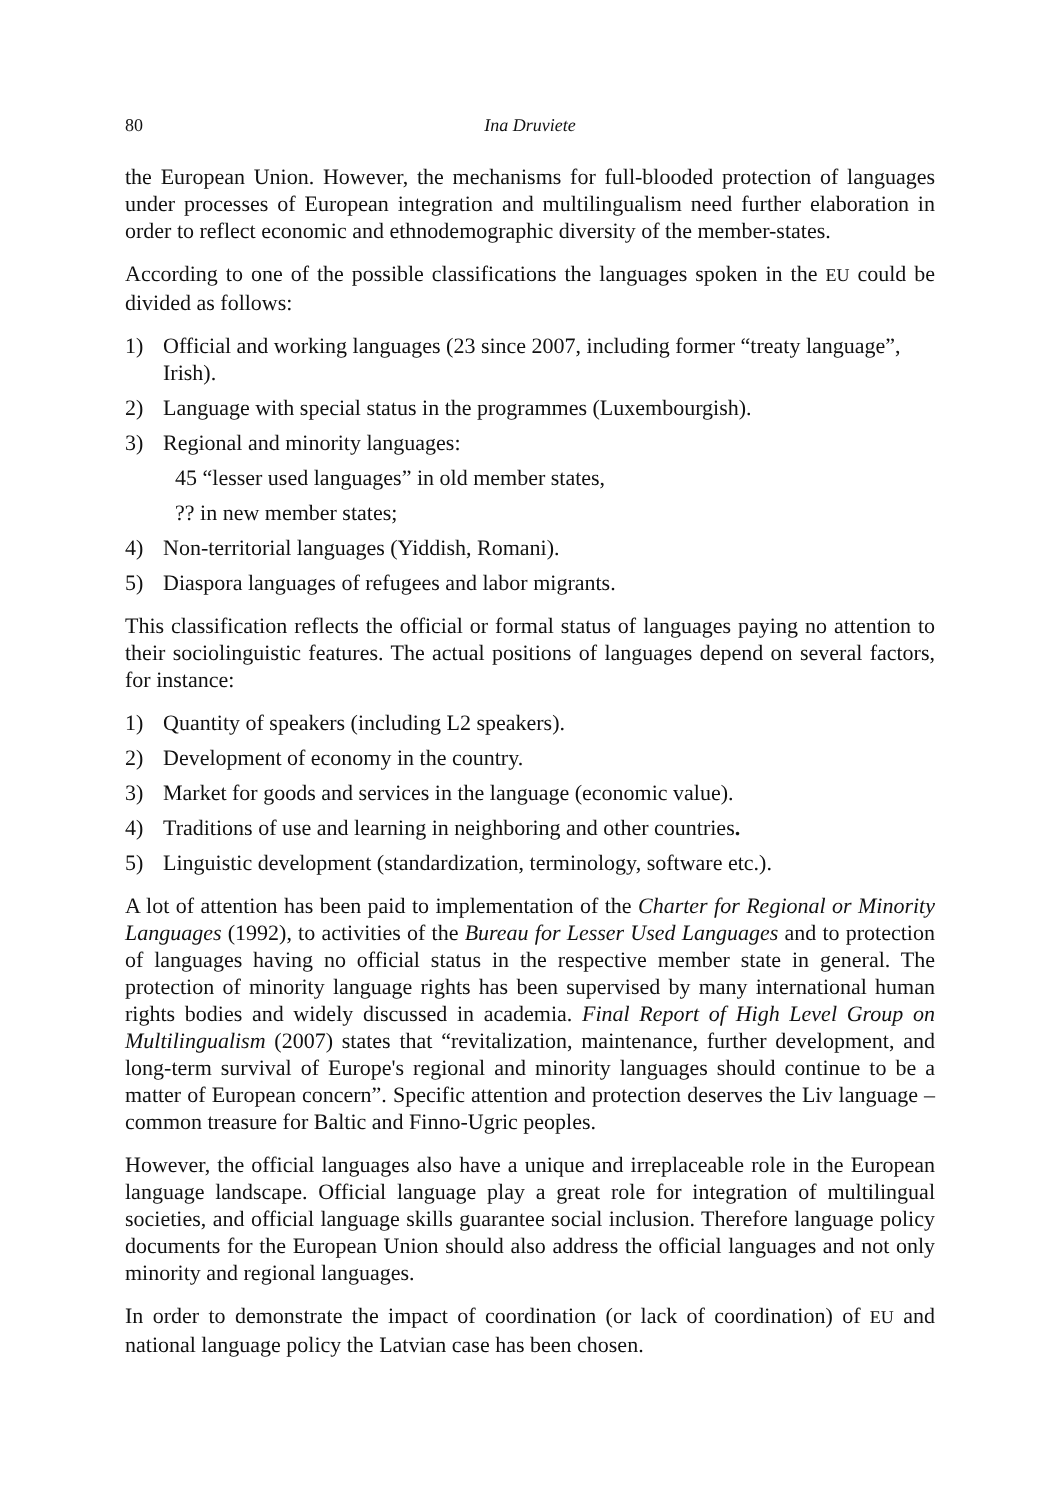80 Ina Druviete
the European Union. However, the mechanisms for full-blooded protection of languages under processes of European integration and multilingualism need further elaboration in order to reflect economic and ethnodemographic diversity of the member-states.
According to one of the possible classifications the languages spoken in the EU could be divided as follows:
1) Official and working languages (23 since 2007, including former “treaty language”, Irish).
2) Language with special status in the programmes (Luxembourgish).
3) Regional and minority languages:
45 “lesser used languages” in old member states,
?? in new member states;
4) Non-territorial languages (Yiddish, Romani).
5) Diaspora languages of refugees and labor migrants.
This classification reflects the official or formal status of languages paying no attention to their sociolinguistic features. The actual positions of languages depend on several factors, for instance:
1) Quantity of speakers (including L2 speakers).
2) Development of economy in the country.
3) Market for goods and services in the language (economic value).
4) Traditions of use and learning in neighboring and other countries.
5) Linguistic development (standardization, terminology, software etc.).
A lot of attention has been paid to implementation of the Charter for Regional or Minority Languages (1992), to activities of the Bureau for Lesser Used Languages and to protection of languages having no official status in the respective member state in general. The protection of minority language rights has been supervised by many international human rights bodies and widely discussed in academia. Final Report of High Level Group on Multilingualism (2007) states that “revitalization, maintenance, further development, and long-term survival of Europe's regional and minority languages should continue to be a matter of European concern”. Specific attention and protection deserves the Liv language – common treasure for Baltic and Finno-Ugric peoples.
However, the official languages also have a unique and irreplaceable role in the European language landscape. Official language play a great role for integration of multilingual societies, and official language skills guarantee social inclusion. Therefore language policy documents for the European Union should also address the official languages and not only minority and regional languages.
In order to demonstrate the impact of coordination (or lack of coordination) of EU and national language policy the Latvian case has been chosen.